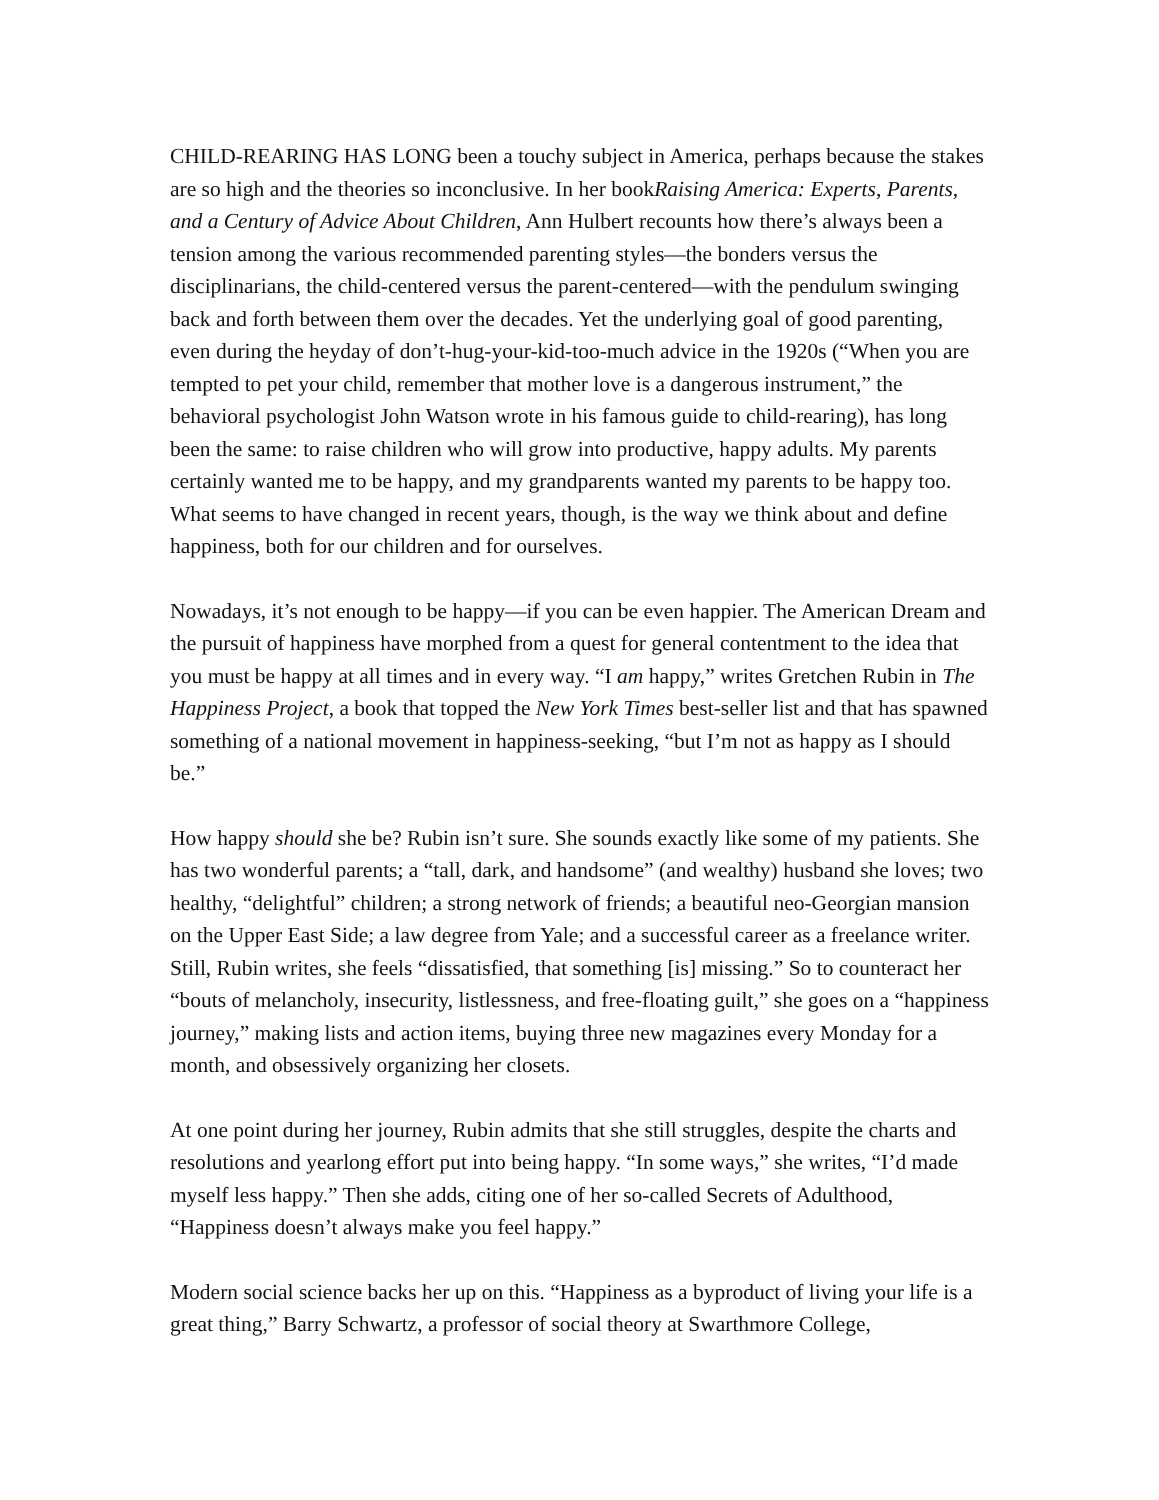CHILD-REARING HAS LONG been a touchy subject in America, perhaps because the stakes are so high and the theories so inconclusive. In her bookRaising America: Experts, Parents, and a Century of Advice About Children, Ann Hulbert recounts how there’s always been a tension among the various recommended parenting styles—the bonders versus the disciplinarians, the child-centered versus the parent-centered—with the pendulum swinging back and forth between them over the decades. Yet the underlying goal of good parenting, even during the heyday of don’t-hug-your-kid-too-much advice in the 1920s (“When you are tempted to pet your child, remember that mother love is a dangerous instrument,” the behavioral psychologist John Watson wrote in his famous guide to child-rearing), has long been the same: to raise children who will grow into productive, happy adults. My parents certainly wanted me to be happy, and my grandparents wanted my parents to be happy too. What seems to have changed in recent years, though, is the way we think about and define happiness, both for our children and for ourselves.
Nowadays, it’s not enough to be happy—if you can be even happier. The American Dream and the pursuit of happiness have morphed from a quest for general contentment to the idea that you must be happy at all times and in every way. “I am happy,” writes Gretchen Rubin in The Happiness Project, a book that topped the New York Times best-seller list and that has spawned something of a national movement in happiness-seeking, “but I’m not as happy as I should be.”
How happy should she be? Rubin isn’t sure. She sounds exactly like some of my patients. She has two wonderful parents; a “tall, dark, and handsome” (and wealthy) husband she loves; two healthy, “delightful” children; a strong network of friends; a beautiful neo-Georgian mansion on the Upper East Side; a law degree from Yale; and a successful career as a freelance writer. Still, Rubin writes, she feels “dissatisfied, that something [is] missing.” So to counteract her “bouts of melancholy, insecurity, listlessness, and free-floating guilt,” she goes on a “happiness journey,” making lists and action items, buying three new magazines every Monday for a month, and obsessively organizing her closets.
At one point during her journey, Rubin admits that she still struggles, despite the charts and resolutions and yearlong effort put into being happy. “In some ways,” she writes, “I’d made myself less happy.” Then she adds, citing one of her so-called Secrets of Adulthood, “Happiness doesn’t always make you feel happy.”
Modern social science backs her up on this. “Happiness as a byproduct of living your life is a great thing,” Barry Schwartz, a professor of social theory at Swarthmore College,